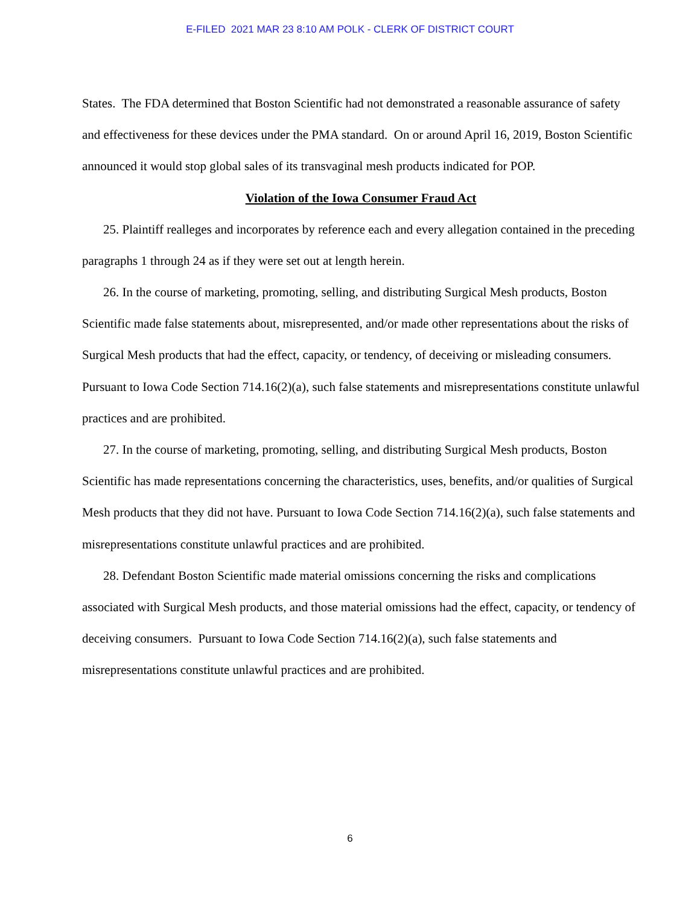E-FILED 2021 MAR 23 8:10 AM POLK - CLERK OF DISTRICT COURT
States. The FDA determined that Boston Scientific had not demonstrated a reasonable assurance of safety and effectiveness for these devices under the PMA standard. On or around April 16, 2019, Boston Scientific announced it would stop global sales of its transvaginal mesh products indicated for POP.
Violation of the Iowa Consumer Fraud Act
25. Plaintiff realleges and incorporates by reference each and every allegation contained in the preceding paragraphs 1 through 24 as if they were set out at length herein.
26. In the course of marketing, promoting, selling, and distributing Surgical Mesh products, Boston Scientific made false statements about, misrepresented, and/or made other representations about the risks of Surgical Mesh products that had the effect, capacity, or tendency, of deceiving or misleading consumers. Pursuant to Iowa Code Section 714.16(2)(a), such false statements and misrepresentations constitute unlawful practices and are prohibited.
27. In the course of marketing, promoting, selling, and distributing Surgical Mesh products, Boston Scientific has made representations concerning the characteristics, uses, benefits, and/or qualities of Surgical Mesh products that they did not have. Pursuant to Iowa Code Section 714.16(2)(a), such false statements and misrepresentations constitute unlawful practices and are prohibited.
28. Defendant Boston Scientific made material omissions concerning the risks and complications associated with Surgical Mesh products, and those material omissions had the effect, capacity, or tendency of deceiving consumers. Pursuant to Iowa Code Section 714.16(2)(a), such false statements and misrepresentations constitute unlawful practices and are prohibited.
6